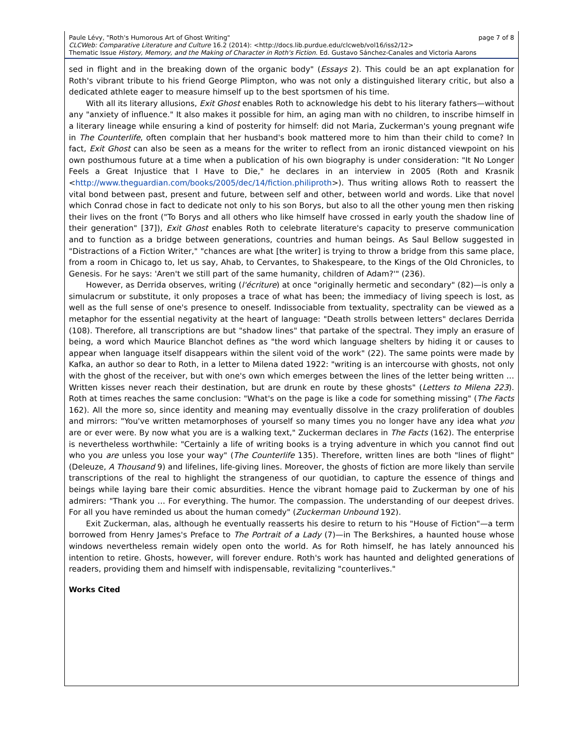page 7 of 8 Paule Lévy, "Roth's Humorous Art of Ghost Writing"
CLCWeb: Comparative Literature and Culture 16.2 (2014): <http://docs.lib.purdue.edu/clcweb/vol16/iss2/12>
Thematic Issue History, Memory, and the Making of Character in Roth's Fiction. Ed. Gustavo Sánchez-Canales and Victoria Aarons
sed in flight and in the breaking down of the organic body" (Essays 2). This could be an apt explanation for Roth's vibrant tribute to his friend George Plimpton, who was not only a distinguished literary critic, but also a dedicated athlete eager to measure himself up to the best sportsmen of his time.
With all its literary allusions, Exit Ghost enables Roth to acknowledge his debt to his literary fathers—without any "anxiety of influence." It also makes it possible for him, an aging man with no children, to inscribe himself in a literary lineage while ensuring a kind of posterity for himself: did not Maria, Zuckerman's young pregnant wife in The Counterlife, often complain that her husband's book mattered more to him than their child to come? In fact, Exit Ghost can also be seen as a means for the writer to reflect from an ironic distanced viewpoint on his own posthumous future at a time when a publication of his own biography is under consideration: "It No Longer Feels a Great Injustice that I Have to Die," he declares in an interview in 2005 (Roth and Krasnik <http://www.theguardian.com/books/2005/dec/14/fiction.philiproth>). Thus writing allows Roth to reassert the vital bond between past, present and future, between self and other, between world and words. Like that novel which Conrad chose in fact to dedicate not only to his son Borys, but also to all the other young men then risking their lives on the front ("To Borys and all others who like himself have crossed in early youth the shadow line of their generation" [37]), Exit Ghost enables Roth to celebrate literature's capacity to preserve communication and to function as a bridge between generations, countries and human beings. As Saul Bellow suggested in "Distractions of a Fiction Writer," "chances are what [the writer] is trying to throw a bridge from this same place, from a room in Chicago to, let us say, Ahab, to Cervantes, to Shakespeare, to the Kings of the Old Chronicles, to Genesis. For he says: 'Aren't we still part of the same humanity, children of Adam?'" (236).
However, as Derrida observes, writing (l'écriture) at once "originally hermetic and secondary" (82)—is only a simulacrum or substitute, it only proposes a trace of what has been; the immediacy of living speech is lost, as well as the full sense of one's presence to oneself. Indissociable from textuality, spectrality can be viewed as a metaphor for the essential negativity at the heart of language: "Death strolls between letters" declares Derrida (108). Therefore, all transcriptions are but "shadow lines" that partake of the spectral. They imply an erasure of being, a word which Maurice Blanchot defines as "the word which language shelters by hiding it or causes to appear when language itself disappears within the silent void of the work" (22). The same points were made by Kafka, an author so dear to Roth, in a letter to Milena dated 1922: "writing is an intercourse with ghosts, not only with the ghost of the receiver, but with one's own which emerges between the lines of the letter being written … Written kisses never reach their destination, but are drunk en route by these ghosts" (Letters to Milena 223). Roth at times reaches the same conclusion: "What's on the page is like a code for something missing" (The Facts 162). All the more so, since identity and meaning may eventually dissolve in the crazy proliferation of doubles and mirrors: "You've written metamorphoses of yourself so many times you no longer have any idea what you are or ever were. By now what you are is a walking text," Zuckerman declares in The Facts (162). The enterprise is nevertheless worthwhile: "Certainly a life of writing books is a trying adventure in which you cannot find out who you are unless you lose your way" (The Counterlife 135). Therefore, written lines are both "lines of flight" (Deleuze, A Thousand 9) and lifelines, life-giving lines. Moreover, the ghosts of fiction are more likely than servile transcriptions of the real to highlight the strangeness of our quotidian, to capture the essence of things and beings while laying bare their comic absurdities. Hence the vibrant homage paid to Zuckerman by one of his admirers: "Thank you … For everything. The humor. The compassion. The understanding of our deepest drives. For all you have reminded us about the human comedy" (Zuckerman Unbound 192).
Exit Zuckerman, alas, although he eventually reasserts his desire to return to his "House of Fiction"—a term borrowed from Henry James's Preface to The Portrait of a Lady (7)—in The Berkshires, a haunted house whose windows nevertheless remain widely open onto the world. As for Roth himself, he has lately announced his intention to retire. Ghosts, however, will forever endure. Roth's work has haunted and delighted generations of readers, providing them and himself with indispensable, revitalizing "counterlives."
Works Cited